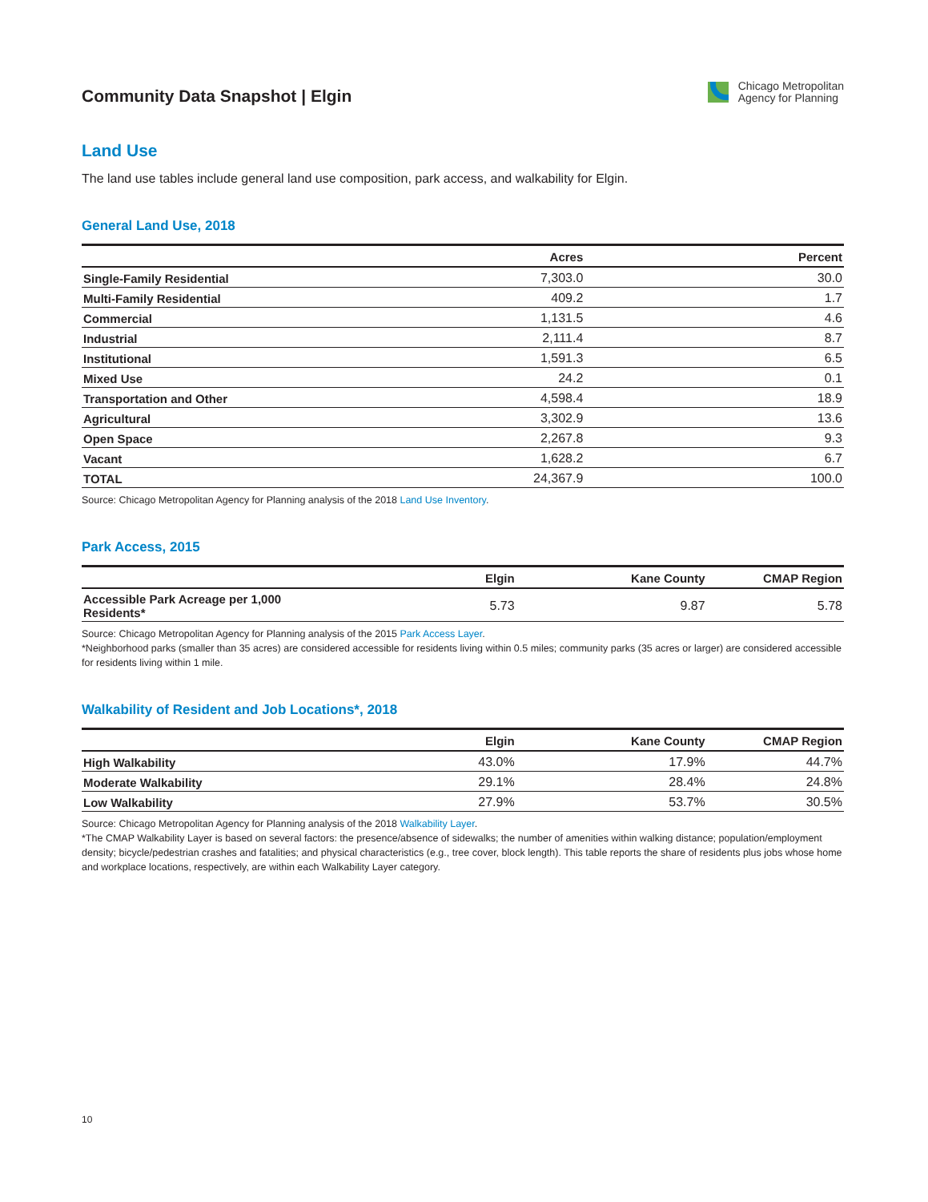Community Data Snapshot | Elgin
Chicago Metropolitan
Agency for Planning
Land Use
The land use tables include general land use composition, park access, and walkability for Elgin.
General Land Use, 2018
| | Acres | Percent |
| --- | --- | --- |
| Single-Family Residential | 7,303.0 | 30.0 |
| Multi-Family Residential | 409.2 | 1.7 |
| Commercial | 1,131.5 | 4.6 |
| Industrial | 2,111.4 | 8.7 |
| Institutional | 1,591.3 | 6.5 |
| Mixed Use | 24.2 | 0.1 |
| Transportation and Other | 4,598.4 | 18.9 |
| Agricultural | 3,302.9 | 13.6 |
| Open Space | 2,267.8 | 9.3 |
| Vacant | 1,628.2 | 6.7 |
| TOTAL | 24,367.9 | 100.0 |
Source: Chicago Metropolitan Agency for Planning analysis of the 2018 Land Use Inventory.
Park Access, 2015
| | Elgin | Kane County | CMAP Region |
| --- | --- | --- | --- |
| Accessible Park Acreage per 1,000 Residents* | 5.73 | 9.87 | 5.78 |
Source: Chicago Metropolitan Agency for Planning analysis of the 2015 Park Access Layer.
*Neighborhood parks (smaller than 35 acres) are considered accessible for residents living within 0.5 miles; community parks (35 acres or larger) are considered accessible for residents living within 1 mile.
Walkability of Resident and Job Locations*, 2018
| | Elgin | Kane County | CMAP Region |
| --- | --- | --- | --- |
| High Walkability | 43.0% | 17.9% | 44.7% |
| Moderate Walkability | 29.1% | 28.4% | 24.8% |
| Low Walkability | 27.9% | 53.7% | 30.5% |
Source: Chicago Metropolitan Agency for Planning analysis of the 2018 Walkability Layer.
*The CMAP Walkability Layer is based on several factors: the presence/absence of sidewalks; the number of amenities within walking distance; population/employment density; bicycle/pedestrian crashes and fatalities; and physical characteristics (e.g., tree cover, block length). This table reports the share of residents plus jobs whose home and workplace locations, respectively, are within each Walkability Layer category.
10